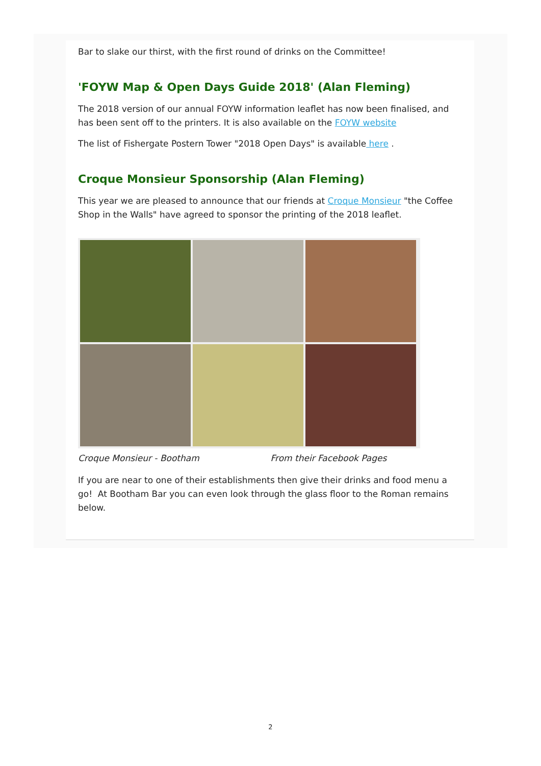Bar to slake our thirst, with the first round of drinks on the Committee!
'FOYW Map & Open Days Guide 2018' (Alan Fleming)
The 2018 version of our annual FOYW information leaflet has now been finalised, and has been sent off to the printers. It is also available on the FOYW website
The list of Fishergate Postern Tower "2018 Open Days" is available here .
Croque Monsieur Sponsorship (Alan Fleming)
This year we are pleased to announce that our friends at Croque Monsieur "the Coffee Shop in the Walls" have agreed to sponsor the printing of the 2018 leaflet.
Croque Monsieur - Bootham From their Facebook Pages
If you are near to one of their establishments then give their drinks and food menu a go! At Bootham Bar you can even look through the glass floor to the Roman remains below.
2